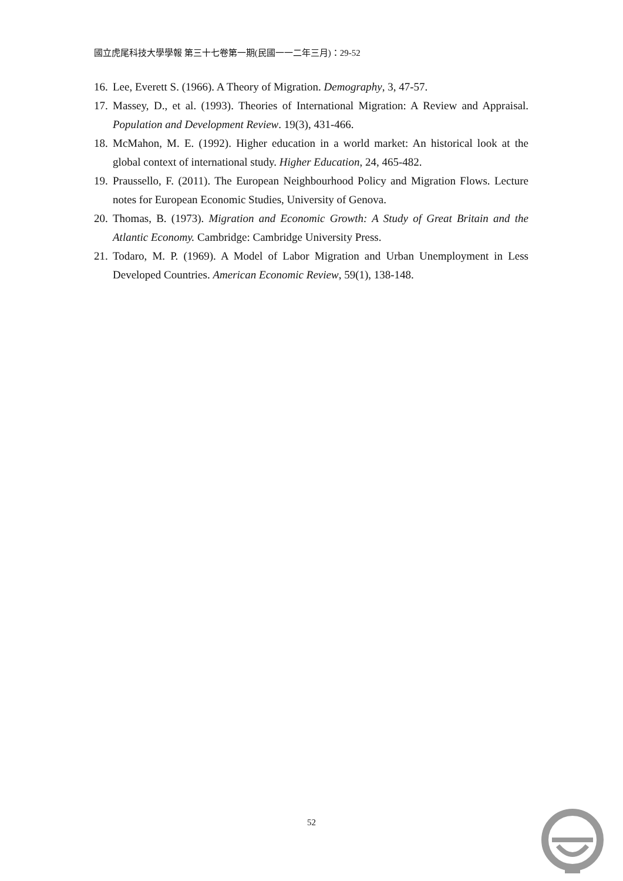國立虎尾科技大學學報 第三十七卷第一期(民國一一二年三月)：29-52
16. Lee, Everett S. (1966). A Theory of Migration. Demography, 3, 47-57.
17. Massey, D., et al. (1993). Theories of International Migration: A Review and Appraisal. Population and Development Review. 19(3), 431-466.
18. McMahon, M. E. (1992). Higher education in a world market: An historical look at the global context of international study. Higher Education, 24, 465-482.
19. Praussello, F. (2011). The European Neighbourhood Policy and Migration Flows. Lecture notes for European Economic Studies, University of Genova.
20. Thomas, B. (1973). Migration and Economic Growth: A Study of Great Britain and the Atlantic Economy. Cambridge: Cambridge University Press.
21. Todaro, M. P. (1969). A Model of Labor Migration and Urban Unemployment in Less Developed Countries. American Economic Review, 59(1), 138-148.
52